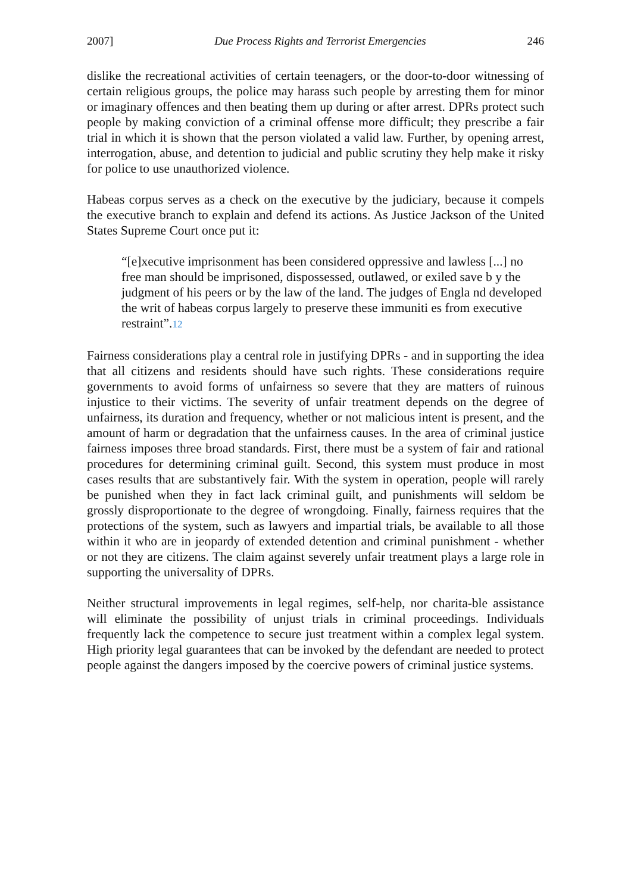2007] Due Process Rights and Terrorist Emergencies 246
dislike the recreational activities of certain teenagers, or the door-to-door witnessing of certain religious groups, the police may harass such people by arresting them for minor or imaginary offences and then beating them up during or after arrest. DPRs protect such people by making conviction of a criminal offense more difficult; they prescribe a fair trial in which it is shown that the person violated a valid law. Further, by opening arrest, interrogation, abuse, and detention to judicial and public scrutiny they help make it risky for police to use unauthorized violence.
Habeas corpus serves as a check on the executive by the judiciary, because it compels the executive branch to explain and defend its actions. As Justice Jackson of the United States Supreme Court once put it:
“[e]xecutive imprisonment has been considered oppressive and lawless [...] no free man should be imprisoned, dispossessed, outlawed, or exiled save b y the judgment of his peers or by the law of the land. The judges of Engla nd developed the writ of habeas corpus largely to preserve these immuniti es from executive restraint”.12
Fairness considerations play a central role in justifying DPRs - and in supporting the idea that all citizens and residents should have such rights. These considerations require governments to avoid forms of unfairness so severe that they are matters of ruinous injustice to their victims. The severity of unfair treatment depends on the degree of unfairness, its duration and frequency, whether or not malicious intent is present, and the amount of harm or degradation that the unfairness causes. In the area of criminal justice fairness imposes three broad standards. First, there must be a system of fair and rational procedures for determining criminal guilt. Second, this system must produce in most cases results that are substantively fair. With the system in operation, people will rarely be punished when they in fact lack criminal guilt, and punishments will seldom be grossly disproportionate to the degree of wrongdoing. Finally, fairness requires that the protections of the system, such as lawyers and impartial trials, be available to all those within it who are in jeopardy of extended detention and criminal punishment - whether or not they are citizens. The claim against severely unfair treatment plays a large role in supporting the universality of DPRs.
Neither structural improvements in legal regimes, self-help, nor charita-ble assistance will eliminate the possibility of unjust trials in criminal proceedings. Individuals frequently lack the competence to secure just treatment within a complex legal system. High priority legal guarantees that can be invoked by the defendant are needed to protect people against the dangers imposed by the coercive powers of criminal justice systems.